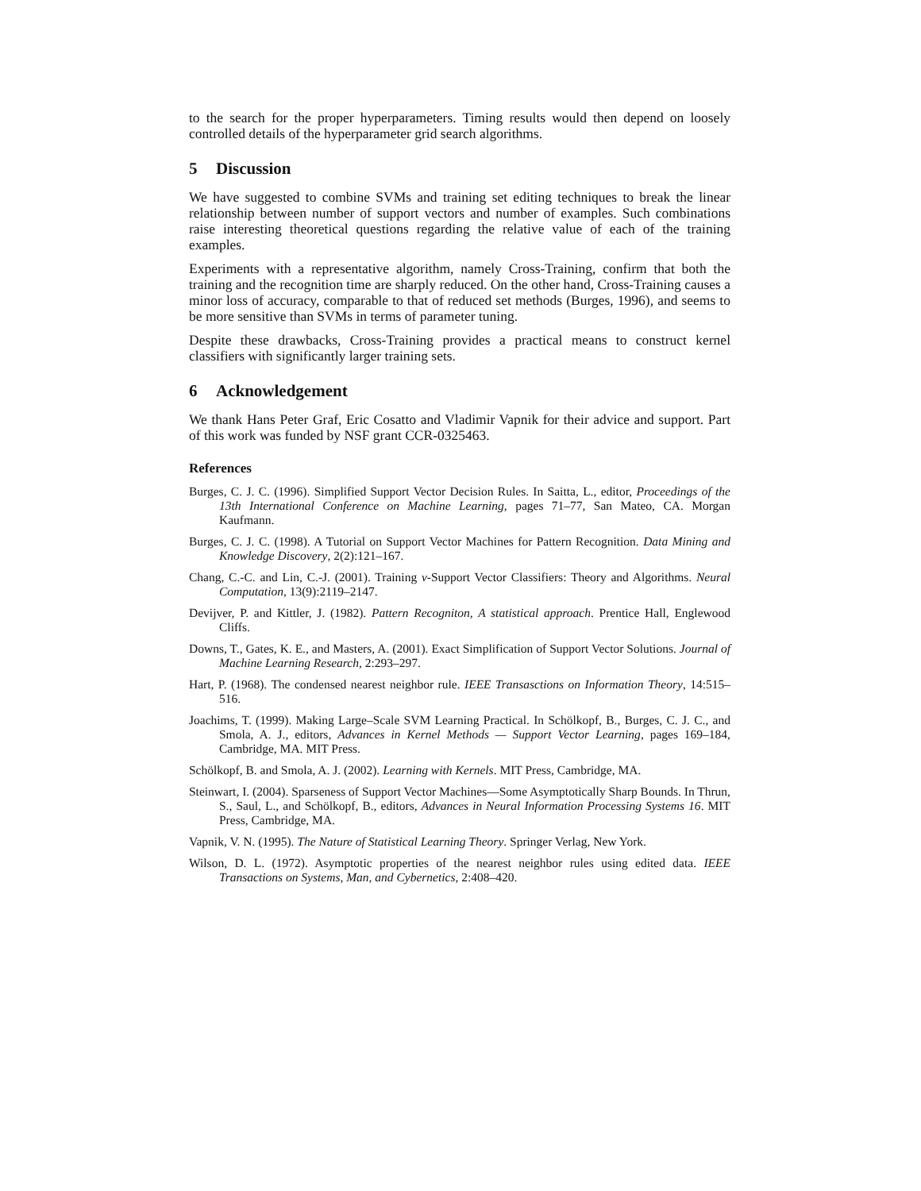to the search for the proper hyperparameters. Timing results would then depend on loosely controlled details of the hyperparameter grid search algorithms.
5 Discussion
We have suggested to combine SVMs and training set editing techniques to break the linear relationship between number of support vectors and number of examples. Such combinations raise interesting theoretical questions regarding the relative value of each of the training examples.
Experiments with a representative algorithm, namely Cross-Training, confirm that both the training and the recognition time are sharply reduced. On the other hand, Cross-Training causes a minor loss of accuracy, comparable to that of reduced set methods (Burges, 1996), and seems to be more sensitive than SVMs in terms of parameter tuning.
Despite these drawbacks, Cross-Training provides a practical means to construct kernel classifiers with significantly larger training sets.
6 Acknowledgement
We thank Hans Peter Graf, Eric Cosatto and Vladimir Vapnik for their advice and support. Part of this work was funded by NSF grant CCR-0325463.
References
Burges, C. J. C. (1996). Simplified Support Vector Decision Rules. In Saitta, L., editor, Proceedings of the 13th International Conference on Machine Learning, pages 71–77, San Mateo, CA. Morgan Kaufmann.
Burges, C. J. C. (1998). A Tutorial on Support Vector Machines for Pattern Recognition. Data Mining and Knowledge Discovery, 2(2):121–167.
Chang, C.-C. and Lin, C.-J. (2001). Training ν-Support Vector Classifiers: Theory and Algorithms. Neural Computation, 13(9):2119–2147.
Devijver, P. and Kittler, J. (1982). Pattern Recogniton, A statistical approach. Prentice Hall, Englewood Cliffs.
Downs, T., Gates, K. E., and Masters, A. (2001). Exact Simplification of Support Vector Solutions. Journal of Machine Learning Research, 2:293–297.
Hart, P. (1968). The condensed nearest neighbor rule. IEEE Transasctions on Information Theory, 14:515–516.
Joachims, T. (1999). Making Large–Scale SVM Learning Practical. In Schölkopf, B., Burges, C. J. C., and Smola, A. J., editors, Advances in Kernel Methods — Support Vector Learning, pages 169–184, Cambridge, MA. MIT Press.
Schölkopf, B. and Smola, A. J. (2002). Learning with Kernels. MIT Press, Cambridge, MA.
Steinwart, I. (2004). Sparseness of Support Vector Machines—Some Asymptotically Sharp Bounds. In Thrun, S., Saul, L., and Schölkopf, B., editors, Advances in Neural Information Processing Systems 16. MIT Press, Cambridge, MA.
Vapnik, V. N. (1995). The Nature of Statistical Learning Theory. Springer Verlag, New York.
Wilson, D. L. (1972). Asymptotic properties of the nearest neighbor rules using edited data. IEEE Transactions on Systems, Man, and Cybernetics, 2:408–420.